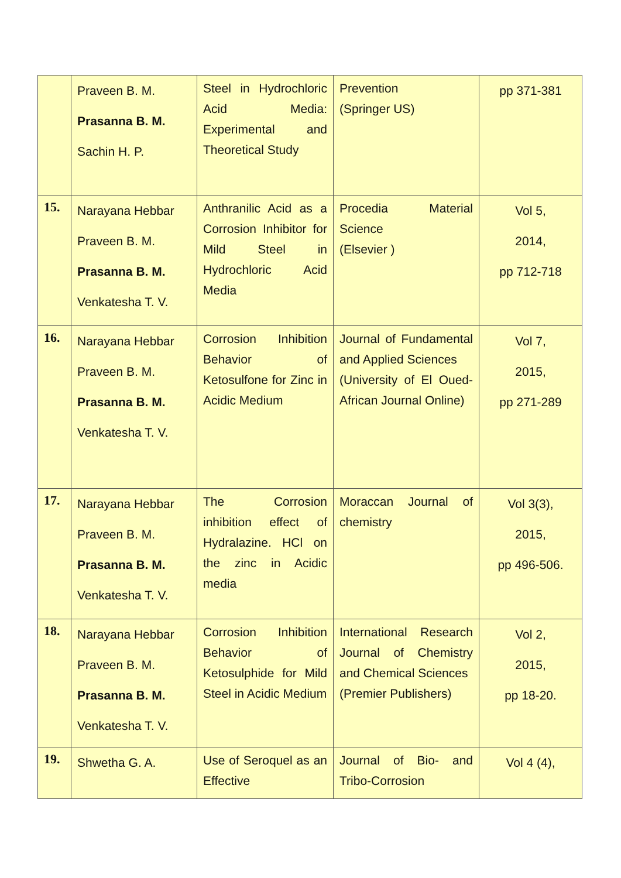| | Praveen B. M. Prasanna B. M. Sachin H. P. | Steel in Hydrochloric Acid Media: Experimental and Theoretical Study | Prevention (Springer US) | pp 371-381 |
| 15. | Narayana Hebbar Praveen B. M. Prasanna B. M. Venkatesha T. V. | Anthranilic Acid as a Corrosion Inhibitor for Mild Steel in Hydrochloric Acid Media | Procedia Material Science (Elsevier ) | Vol 5, 2014, pp 712-718 |
| 16. | Narayana Hebbar Praveen B. M. Prasanna B. M. Venkatesha T. V. | Corrosion Inhibition Behavior of Ketosulfone for Zinc in Acidic Medium | Journal of Fundamental and Applied Sciences (University of El Oued-African Journal Online) | Vol 7, 2015, pp 271-289 |
| 17. | Narayana Hebbar Praveen B. M. Prasanna B. M. Venkatesha T. V. | The Corrosion inhibition effect of Hydralazine. HCl on the zinc in Acidic media | Moraccan Journal of chemistry | Vol 3(3), 2015, pp 496-506. |
| 18. | Narayana Hebbar Praveen B. M. Prasanna B. M. Venkatesha T. V. | Corrosion Inhibition Behavior of Ketosulphide for Mild Steel in Acidic Medium | International Research Journal of Chemistry and Chemical Sciences (Premier Publishers) | Vol 2, 2015, pp 18-20. |
| 19. | Shwetha G. A. | Use of Seroquel as an Effective | Journal of Bio- and Tribo-Corrosion | Vol 4 (4), |